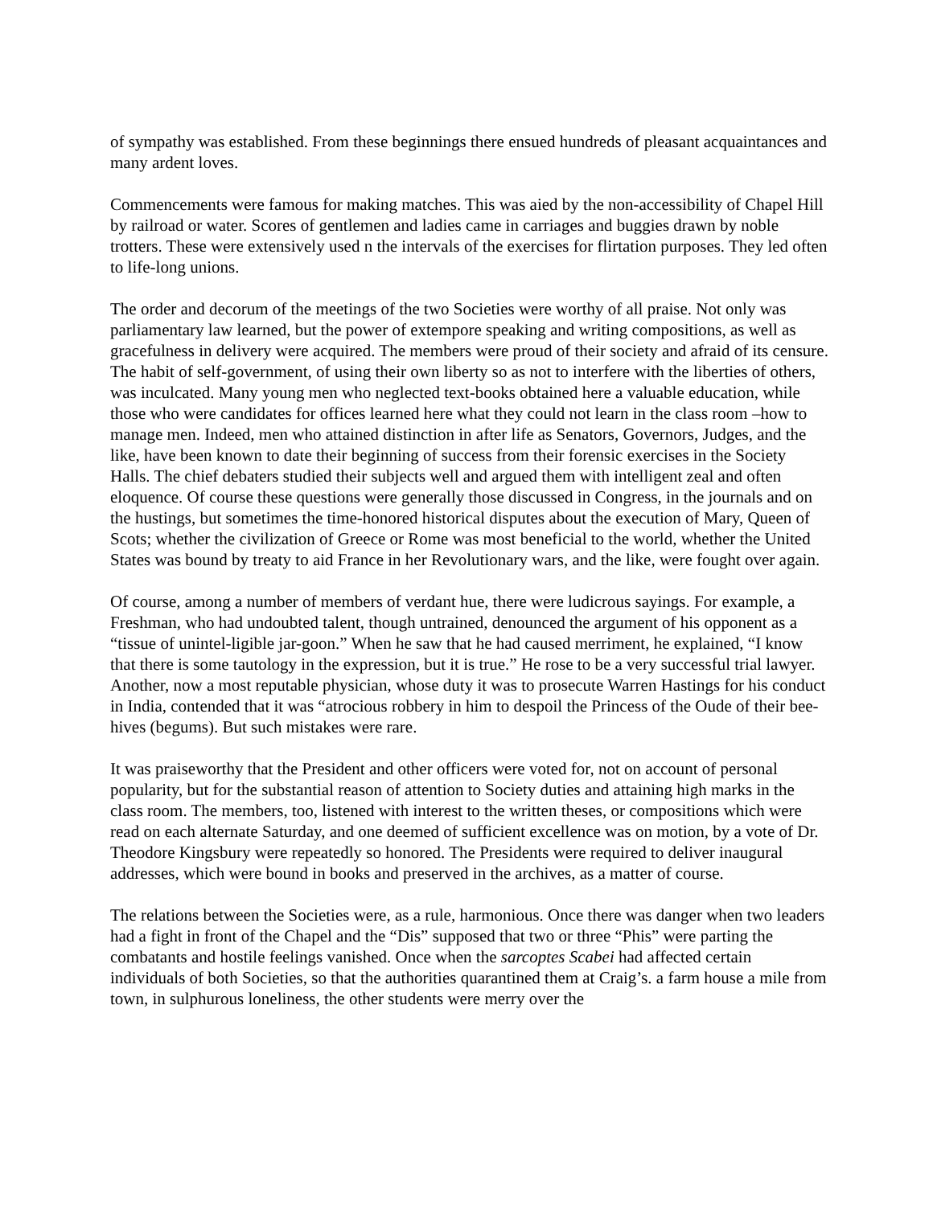of sympathy was established. From these beginnings there ensued hundreds of pleasant acquaintances and many ardent loves.
Commencements were famous for making matches. This was aied by the non-accessibility of Chapel Hill by railroad or water. Scores of gentlemen and ladies came in carriages and buggies drawn by noble trotters. These were extensively used n the intervals of the exercises for flirtation purposes. They led often to life-long unions.
The order and decorum of the meetings of the two Societies were worthy of all praise. Not only was parliamentary law learned, but the power of extempore speaking and writing compositions, as well as gracefulness in delivery were acquired. The members were proud of their society and afraid of its censure. The habit of self-government, of using their own liberty so as not to interfere with the liberties of others, was inculcated. Many young men who neglected text-books obtained here a valuable education, while those who were candidates for offices learned here what they could not learn in the class room –how to manage men. Indeed, men who attained distinction in after life as Senators, Governors, Judges, and the like, have been known to date their beginning of success from their forensic exercises in the Society Halls. The chief debaters studied their subjects well and argued them with intelligent zeal and often eloquence. Of course these questions were generally those discussed in Congress, in the journals and on the hustings, but sometimes the time-honored historical disputes about the execution of Mary, Queen of Scots; whether the civilization of Greece or Rome was most beneficial to the world, whether the United States was bound by treaty to aid France in her Revolutionary wars, and the like, were fought over again.
Of course, among a number of members of verdant hue, there were ludicrous sayings. For example, a Freshman, who had undoubted talent, though untrained, denounced the argument of his opponent as a “tissue of unintel-ligible jar-goon.” When he saw that he had caused merriment, he explained, “I know that there is some tautology in the expression, but it is true.” He rose to be a very successful trial lawyer. Another, now a most reputable physician, whose duty it was to prosecute Warren Hastings for his conduct in India, contended that it was “atrocious robbery in him to despoil the Princess of the Oude of their bee-hives (begums). But such mistakes were rare.
It was praiseworthy that the President and other officers were voted for, not on account of personal popularity, but for the substantial reason of attention to Society duties and attaining high marks in the class room. The members, too, listened with interest to the written theses, or compositions which were read on each alternate Saturday, and one deemed of sufficient excellence was on motion, by a vote of Dr. Theodore Kingsbury were repeatedly so honored. The Presidents were required to deliver inaugural addresses, which were bound in books and preserved in the archives, as a matter of course.
The relations between the Societies were, as a rule, harmonious. Once there was danger when two leaders had a fight in front of the Chapel and the “Dis” supposed that two or three “Phis” were parting the combatants and hostile feelings vanished. Once when the sarcoptes Scabei had affected certain individuals of both Societies, so that the authorities quarantined them at Craig’s. a farm house a mile from town, in sulphurous loneliness, the other students were merry over the